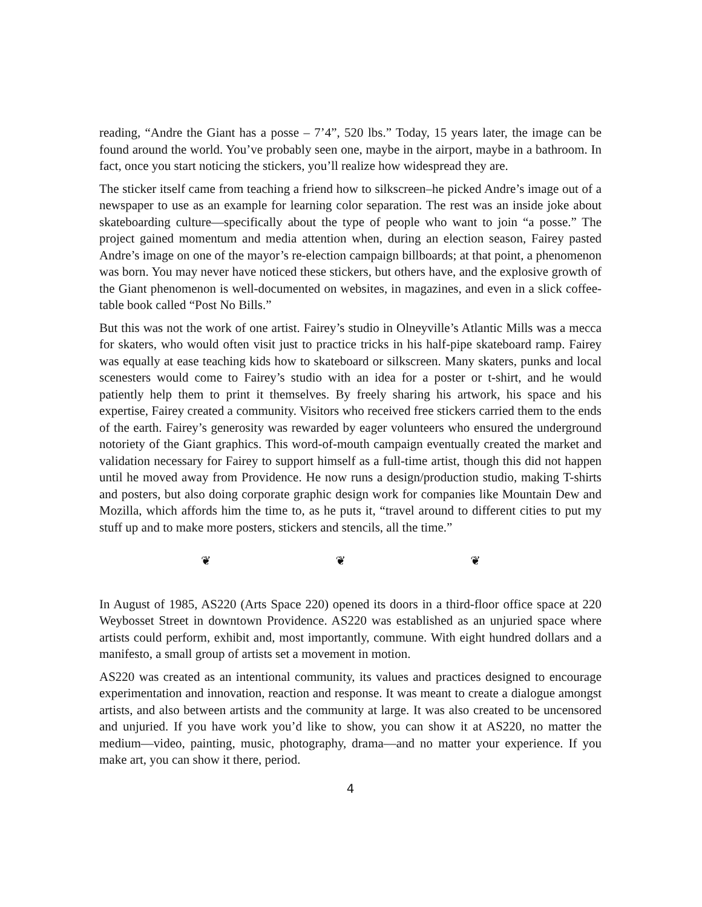reading, “Andre the Giant has a posse – 7’4”, 520 lbs.” Today, 15 years later, the image can be found around the world. You’ve probably seen one, maybe in the airport, maybe in a bathroom. In fact, once you start noticing the stickers, you’ll realize how widespread they are.
The sticker itself came from teaching a friend how to silkscreen–he picked Andre’s image out of a newspaper to use as an example for learning color separation. The rest was an inside joke about skateboarding culture—specifically about the type of people who want to join “a posse.” The project gained momentum and media attention when, during an election season, Fairey pasted Andre’s image on one of the mayor’s re-election campaign billboards; at that point, a phenomenon was born. You may never have noticed these stickers, but others have, and the explosive growth of the Giant phenomenon is well-documented on websites, in magazines, and even in a slick coffee-table book called “Post No Bills.”
But this was not the work of one artist. Fairey’s studio in Olneyville’s Atlantic Mills was a mecca for skaters, who would often visit just to practice tricks in his half-pipe skateboard ramp. Fairey was equally at ease teaching kids how to skateboard or silkscreen. Many skaters, punks and local scenesters would come to Fairey’s studio with an idea for a poster or t-shirt, and he would patiently help them to print it themselves. By freely sharing his artwork, his space and his expertise, Fairey created a community. Visitors who received free stickers carried them to the ends of the earth. Fairey’s generosity was rewarded by eager volunteers who ensured the underground notoriety of the Giant graphics. This word-of-mouth campaign eventually created the market and validation necessary for Fairey to support himself as a full-time artist, though this did not happen until he moved away from Providence. He now runs a design/production studio, making T-shirts and posters, but also doing corporate graphic design work for companies like Mountain Dew and Mozilla, which affords him the time to, as he puts it, “travel around to different cities to put my stuff up and to make more posters, stickers and stencils, all the time.”
❦ ❦ ❦
In August of 1985, AS220 (Arts Space 220) opened its doors in a third-floor office space at 220 Weybosset Street in downtown Providence. AS220 was established as an unjuried space where artists could perform, exhibit and, most importantly, commune. With eight hundred dollars and a manifesto, a small group of artists set a movement in motion.
AS220 was created as an intentional community, its values and practices designed to encourage experimentation and innovation, reaction and response. It was meant to create a dialogue amongst artists, and also between artists and the community at large. It was also created to be uncensored and unjuried. If you have work you’d like to show, you can show it at AS220, no matter the medium—video, painting, music, photography, drama—and no matter your experience. If you make art, you can show it there, period.
4